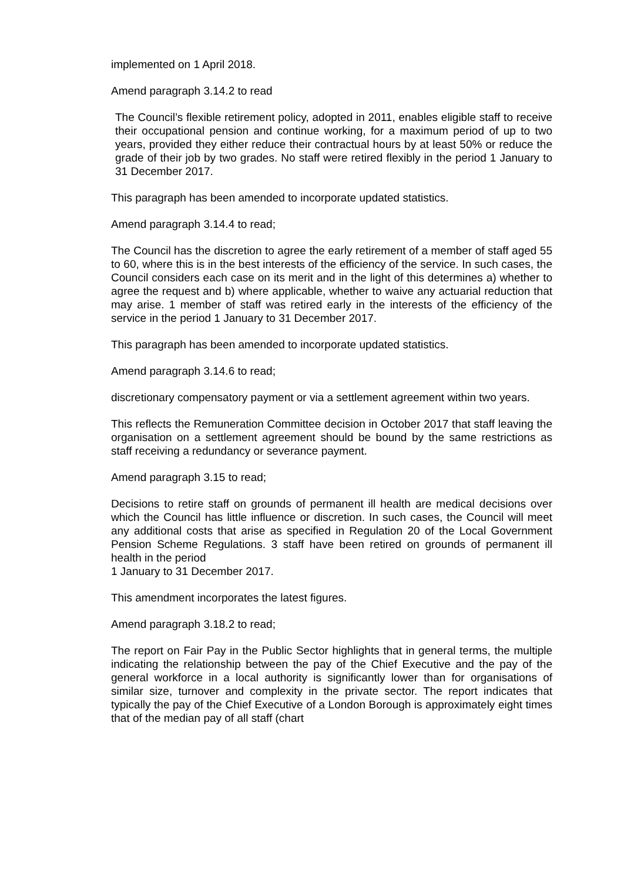implemented on 1 April 2018.
Amend paragraph 3.14.2 to read
The Council’s flexible retirement policy, adopted in 2011, enables eligible staff to receive their occupational pension and continue working, for a maximum period of up to two years, provided they either reduce their contractual hours by at least 50% or reduce the grade of their job by two grades. No staff were retired flexibly in the period 1 January to 31 December 2017.
This paragraph has been amended to incorporate updated statistics.
Amend paragraph 3.14.4 to read;
The Council has the discretion to agree the early retirement of a member of staff aged 55 to 60, where this is in the best interests of the efficiency of the service. In such cases, the Council considers each case on its merit and in the light of this determines a) whether to agree the request and b) where applicable, whether to waive any actuarial reduction that may arise. 1 member of staff was retired early in the interests of the efficiency of the service in the period 1 January to 31 December 2017.
This paragraph has been amended to incorporate updated statistics.
Amend paragraph 3.14.6 to read;
discretionary compensatory payment or via a settlement agreement within two years.
This reflects the Remuneration Committee decision in October 2017 that staff leaving the organisation on a settlement agreement should be bound by the same restrictions as staff receiving a redundancy or severance payment.
Amend paragraph 3.15 to read;
Decisions to retire staff on grounds of permanent ill health are medical decisions over which the Council has little influence or discretion. In such cases, the Council will meet any additional costs that arise as specified in Regulation 20 of the Local Government Pension Scheme Regulations. 3 staff have been retired on grounds of permanent ill health in the period
1 January to 31 December 2017.
This amendment incorporates the latest figures.
Amend paragraph 3.18.2 to read;
The report on Fair Pay in the Public Sector highlights that in general terms, the multiple indicating the relationship between the pay of the Chief Executive and the pay of the general workforce in a local authority is significantly lower than for organisations of similar size, turnover and complexity in the private sector. The report indicates that typically the pay of the Chief Executive of a London Borough is approximately eight times that of the median pay of all staff (chart